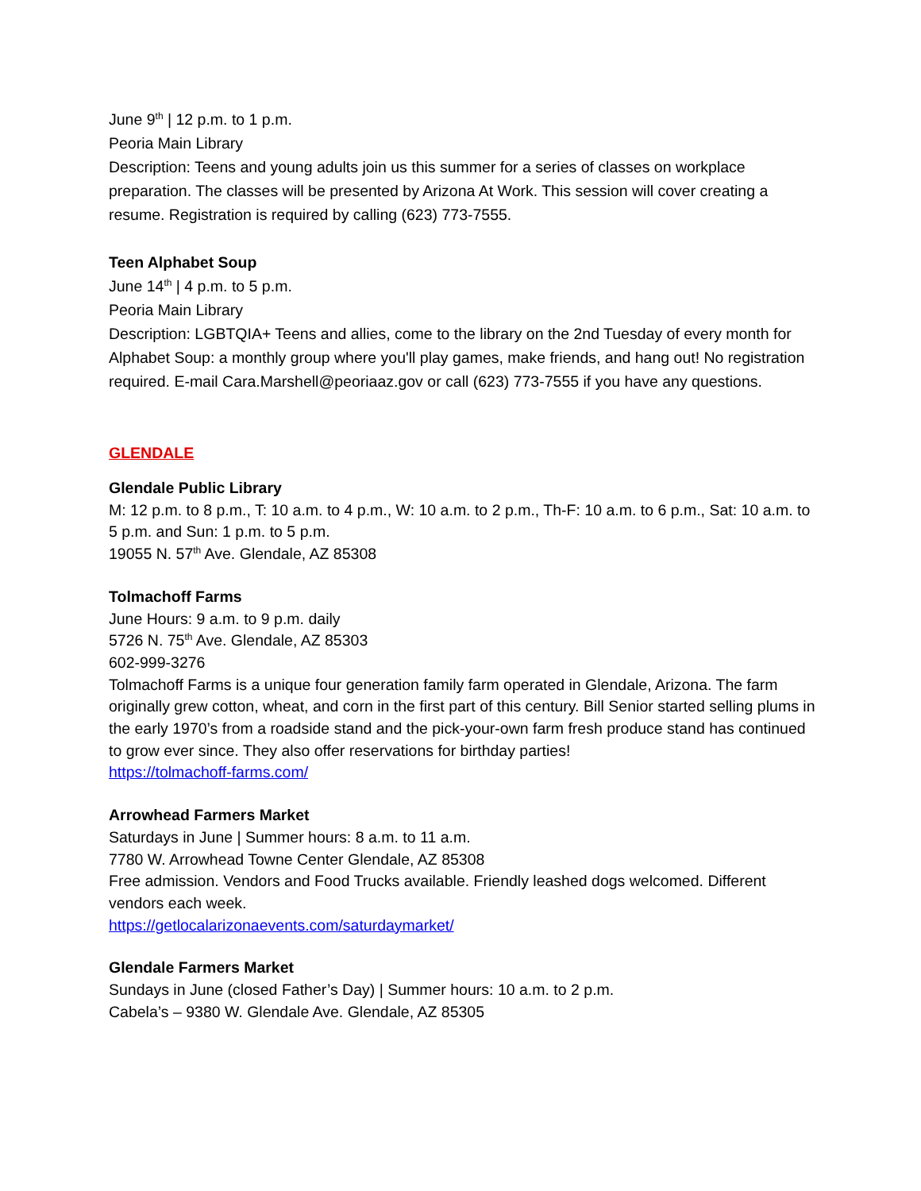June 9<sup>th</sup> | 12 p.m. to 1 p.m.
Peoria Main Library
Description: Teens and young adults join us this summer for a series of classes on workplace preparation. The classes will be presented by Arizona At Work. This session will cover creating a resume. Registration is required by calling (623) 773-7555.
Teen Alphabet Soup
June 14<sup>th</sup> | 4 p.m. to 5 p.m.
Peoria Main Library
Description: LGBTQIA+ Teens and allies, come to the library on the 2nd Tuesday of every month for Alphabet Soup: a monthly group where you'll play games, make friends, and hang out! No registration required. E-mail Cara.Marshell@peoriaaz.gov or call (623) 773-7555 if you have any questions.
GLENDALE
Glendale Public Library
M: 12 p.m. to 8 p.m., T: 10 a.m. to 4 p.m., W: 10 a.m. to 2 p.m., Th-F: 10 a.m. to 6 p.m., Sat: 10 a.m. to 5 p.m. and Sun: 1 p.m. to 5 p.m.
19055 N. 57<sup>th</sup> Ave. Glendale, AZ 85308
Tolmachoff Farms
June Hours: 9 a.m. to 9 p.m. daily
5726 N. 75<sup>th</sup> Ave. Glendale, AZ 85303
602-999-3276
Tolmachoff Farms is a unique four generation family farm operated in Glendale, Arizona. The farm originally grew cotton, wheat, and corn in the first part of this century. Bill Senior started selling plums in the early 1970’s from a roadside stand and the pick-your-own farm fresh produce stand has continued to grow ever since. They also offer reservations for birthday parties!
https://tolmachoff-farms.com/
Arrowhead Farmers Market
Saturdays in June | Summer hours: 8 a.m. to 11 a.m.
7780 W. Arrowhead Towne Center Glendale, AZ 85308
Free admission. Vendors and Food Trucks available. Friendly leashed dogs welcomed. Different vendors each week.
https://getlocalarizonaevents.com/saturdaymarket/
Glendale Farmers Market
Sundays in June (closed Father’s Day) | Summer hours: 10 a.m. to 2 p.m.
Cabela’s – 9380 W. Glendale Ave. Glendale, AZ 85305